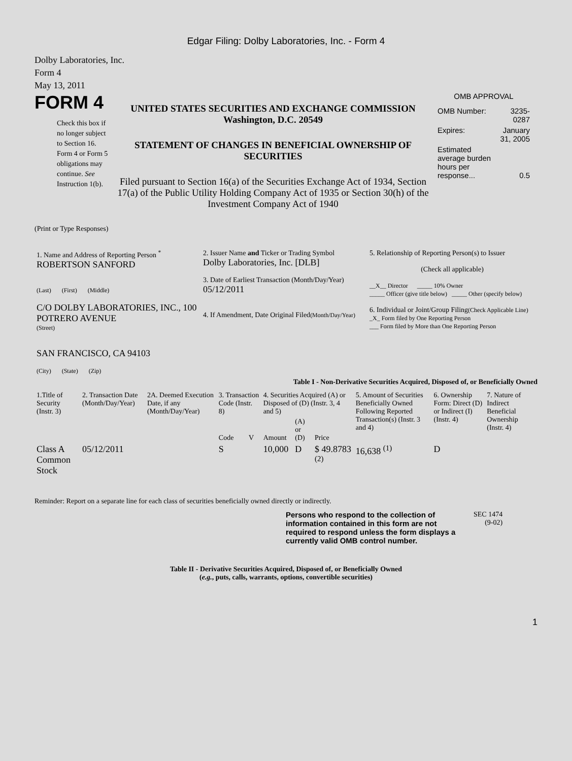Edgar Filing: Dolby Laboratories, Inc. - Form 4
Dolby Laboratories, Inc.
Form 4
May 13, 2011
FORM 4
Check this box if no longer subject to Section 16. Form 4 or Form 5 obligations may continue. See Instruction 1(b).
UNITED STATES SECURITIES AND EXCHANGE COMMISSION
Washington, D.C. 20549
STATEMENT OF CHANGES IN BENEFICIAL OWNERSHIP OF SECURITIES
Filed pursuant to Section 16(a) of the Securities Exchange Act of 1934, Section 17(a) of the Public Utility Holding Company Act of 1935 or Section 30(h) of the Investment Company Act of 1940
OMB APPROVAL
| OMB Number: | 3235-0287 |
| Expires: | January 31, 2005 |
| Estimated average burden hours per response... | 0.5 |
(Print or Type Responses)
| 1. Name and Address of Reporting Person <sup>*</sup> ROBERTSON SANFORD (Last) (First) (Middle) C/O DOLBY LABORATORIES, INC., 100 POTRERO AVENUE (Street) SAN FRANCISCO, CA 94103 (City) (State) (Zip) | 2. Issuer Name and Ticker or Trading Symbol Dolby Laboratories, Inc. [DLB] 3. Date of Earliest Transaction (Month/Day/Year) 05/12/2011 4. If Amendment, Date Original Filed (Month/Day/Year) | 5. Relationship of Reporting Person(s) to Issuer (Check all applicable) __X__ Director _____ 10% Owner _____ Officer (give title below) _____ Other (specify below) 6. Individual or Joint/Group Filing (Check Applicable Line) _X_ Form filed by One Reporting Person ___ Form filed by More than One Reporting Person |
Table I - Non-Derivative Securities Acquired, Disposed of, or Beneficially Owned
| 1.Title of Security (Instr. 3) | 2. Transaction Date (Month/Day/Year) | 2A. Deemed Execution Date, if any (Month/Day/Year) | 3. Transaction Code (Instr. 8) | | 4. Securities Acquired (A) or Disposed of (D) (Instr. 3, 4 and 5) | | | 5. Amount of Securities Beneficially Owned Following Reported Transaction(s) (Instr. 3 and 4) | 6. Ownership Form: Direct (D) or Indirect (I) (Instr. 4) | 7. Nature of Indirect Beneficial Ownership (Instr. 4) |
| --- | --- | --- | --- | --- | --- | --- | --- | --- | --- | --- |
| | | | Code | V | Amount | (A) or (D) | Price | | | |
| Class A Common Stock | 05/12/2011 | | S | | 10,000 | D | $ 49.8783 <sup>(2)</sup> | 16,638 <sup>(1)</sup> | D | |
Reminder: Report on a separate line for each class of securities beneficially owned directly or indirectly.
Persons who respond to the collection of information contained in this form are not required to respond unless the form displays a currently valid OMB control number.
SEC 1474
(9-02)
Table II - Derivative Securities Acquired, Disposed of, or Beneficially Owned
(e.g., puts, calls, warrants, options, convertible securities)
1